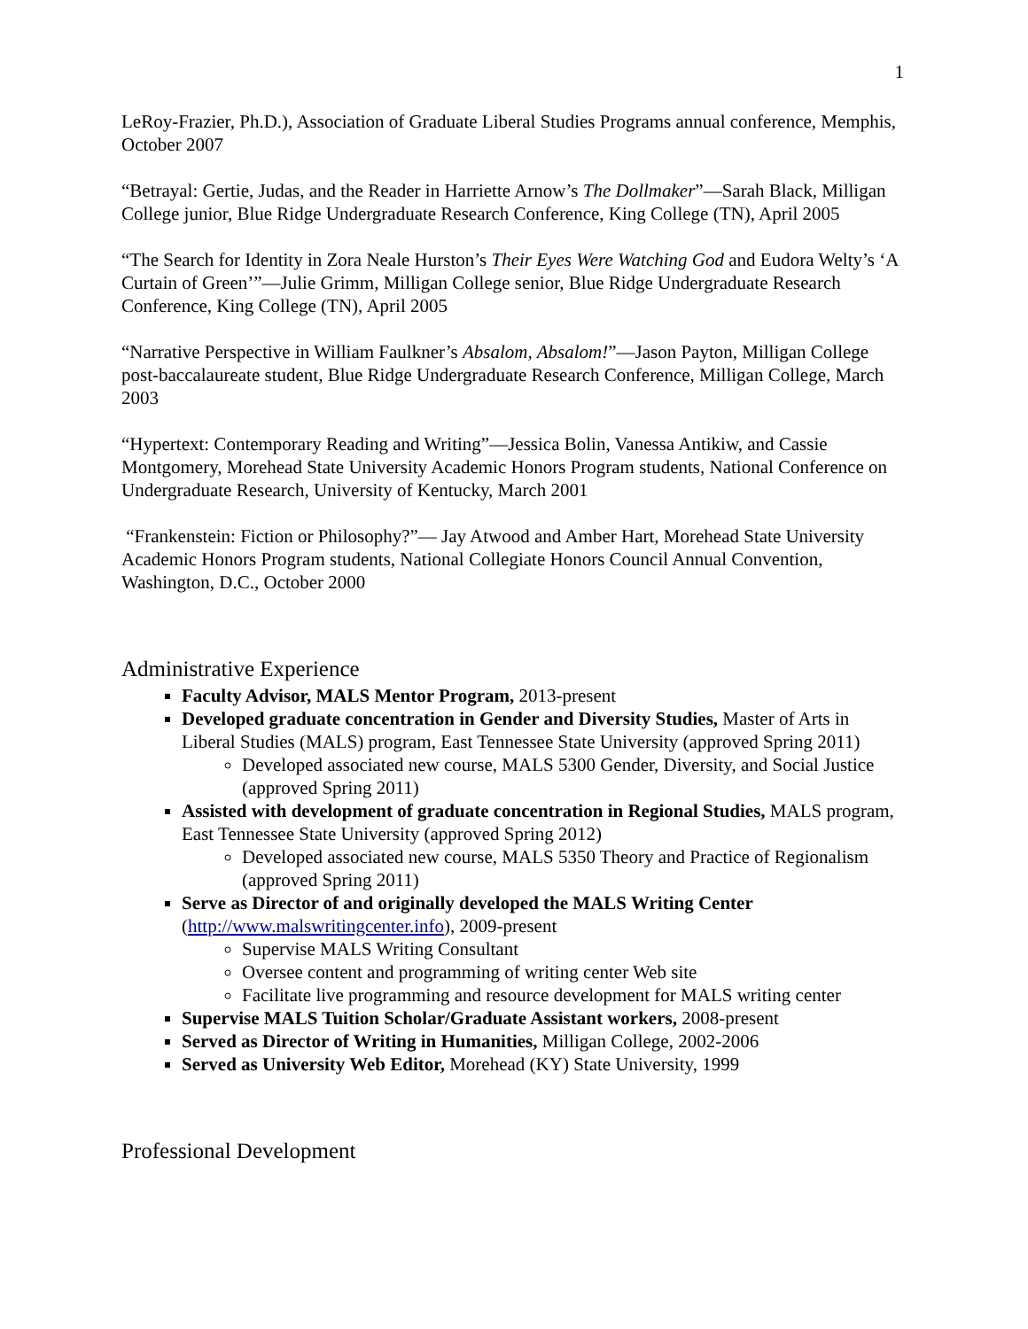1
LeRoy-Frazier, Ph.D.), Association of Graduate Liberal Studies Programs annual conference, Memphis, October 2007
“Betrayal: Gertie, Judas, and the Reader in Harriette Arnow’s The Dollmaker”—Sarah Black, Milligan College junior, Blue Ridge Undergraduate Research Conference, King College (TN), April 2005
“The Search for Identity in Zora Neale Hurston’s Their Eyes Were Watching God and Eudora Welty’s ‘A Curtain of Green’”—Julie Grimm, Milligan College senior, Blue Ridge Undergraduate Research Conference, King College (TN), April 2005
“Narrative Perspective in William Faulkner’s Absalom, Absalom!”—Jason Payton, Milligan College post-baccalaureate student, Blue Ridge Undergraduate Research Conference, Milligan College, March 2003
“Hypertext: Contemporary Reading and Writing”—Jessica Bolin, Vanessa Antikiw, and Cassie Montgomery, Morehead State University Academic Honors Program students, National Conference on Undergraduate Research, University of Kentucky, March 2001
“Frankenstein: Fiction or Philosophy?”— Jay Atwood and Amber Hart, Morehead State University Academic Honors Program students, National Collegiate Honors Council Annual Convention, Washington, D.C., October 2000
Administrative Experience
Faculty Advisor, MALS Mentor Program, 2013-present
Developed graduate concentration in Gender and Diversity Studies, Master of Arts in Liberal Studies (MALS) program, East Tennessee State University (approved Spring 2011)
Developed associated new course, MALS 5300 Gender, Diversity, and Social Justice (approved Spring 2011)
Assisted with development of graduate concentration in Regional Studies, MALS program, East Tennessee State University (approved Spring 2012)
Developed associated new course, MALS 5350 Theory and Practice of Regionalism (approved Spring 2011)
Serve as Director of and originally developed the MALS Writing Center (http://www.malswritingcenter.info), 2009-present
Supervise MALS Writing Consultant
Oversee content and programming of writing center Web site
Facilitate live programming and resource development for MALS writing center
Supervise MALS Tuition Scholar/Graduate Assistant workers, 2008-present
Served as Director of Writing in Humanities, Milligan College, 2002-2006
Served as University Web Editor, Morehead (KY) State University, 1999
Professional Development